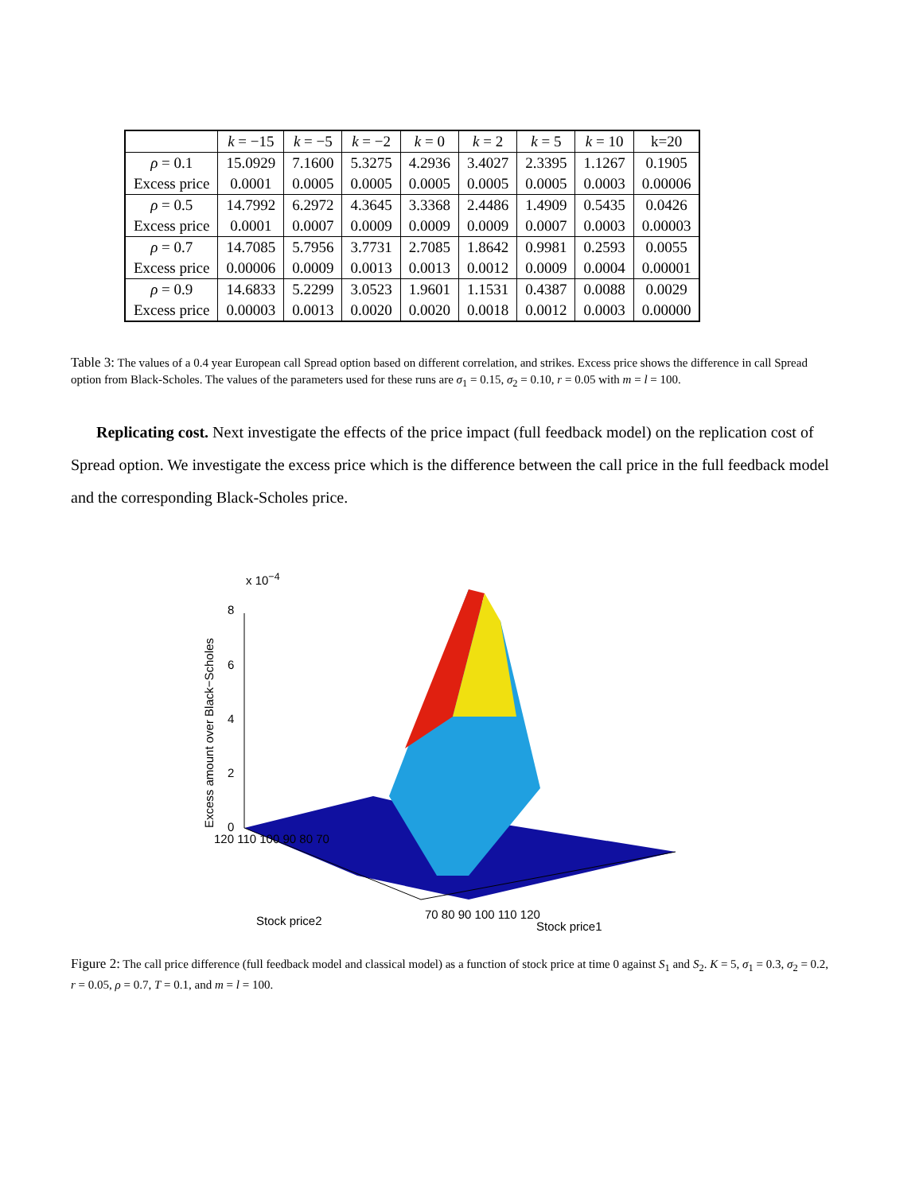| | k = −15 | k = −5 | k = −2 | k = 0 | k = 2 | k = 5 | k = 10 | k=20 |
| --- | --- | --- | --- | --- | --- | --- | --- | --- |
| ρ = 0.1 | 15.0929 | 7.1600 | 5.3275 | 4.2936 | 3.4027 | 2.3395 | 1.1267 | 0.1905 |
| Excess price | 0.0001 | 0.0005 | 0.0005 | 0.0005 | 0.0005 | 0.0005 | 0.0003 | 0.00006 |
| ρ = 0.5 | 14.7992 | 6.2972 | 4.3645 | 3.3368 | 2.4486 | 1.4909 | 0.5435 | 0.0426 |
| Excess price | 0.0001 | 0.0007 | 0.0009 | 0.0009 | 0.0009 | 0.0007 | 0.0003 | 0.00003 |
| ρ = 0.7 | 14.7085 | 5.7956 | 3.7731 | 2.7085 | 1.8642 | 0.9981 | 0.2593 | 0.0055 |
| Excess price | 0.00006 | 0.0009 | 0.0013 | 0.0013 | 0.0012 | 0.0009 | 0.0004 | 0.00001 |
| ρ = 0.9 | 14.6833 | 5.2299 | 3.0523 | 1.9601 | 1.1531 | 0.4387 | 0.0088 | 0.0029 |
| Excess price | 0.00003 | 0.0013 | 0.0020 | 0.0020 | 0.0018 | 0.0012 | 0.0003 | 0.00000 |
Table 3: The values of a 0.4 year European call Spread option based on different correlation, and strikes. Excess price shows the difference in call Spread option from Black-Scholes. The values of the parameters used for these runs are σ<sub>1</sub> = 0.15, σ<sub>2</sub> = 0.10, r = 0.05 with m = l = 100.
Replicating cost. Next investigate the effects of the price impact (full feedback model) on the replication cost of Spread option. We investigate the excess price which is the difference between the call price in the full feedback model and the corresponding Black-Scholes price.
x 10<sup>−4</sup>
8
6
4
2
0
Excess amount over Black−Scholes
120 110 100 90 80 70
70 80 90 100 110 120
Stock price2 Stock price1
Figure 2: The call price difference (full feedback model and classical model) as a function of stock price at time 0 against S<sub>1</sub> and S<sub>2</sub>. K = 5, σ<sub>1</sub> = 0.3, σ<sub>2</sub> = 0.2, r = 0.05, ρ = 0.7, T = 0.1, and m = l = 100.